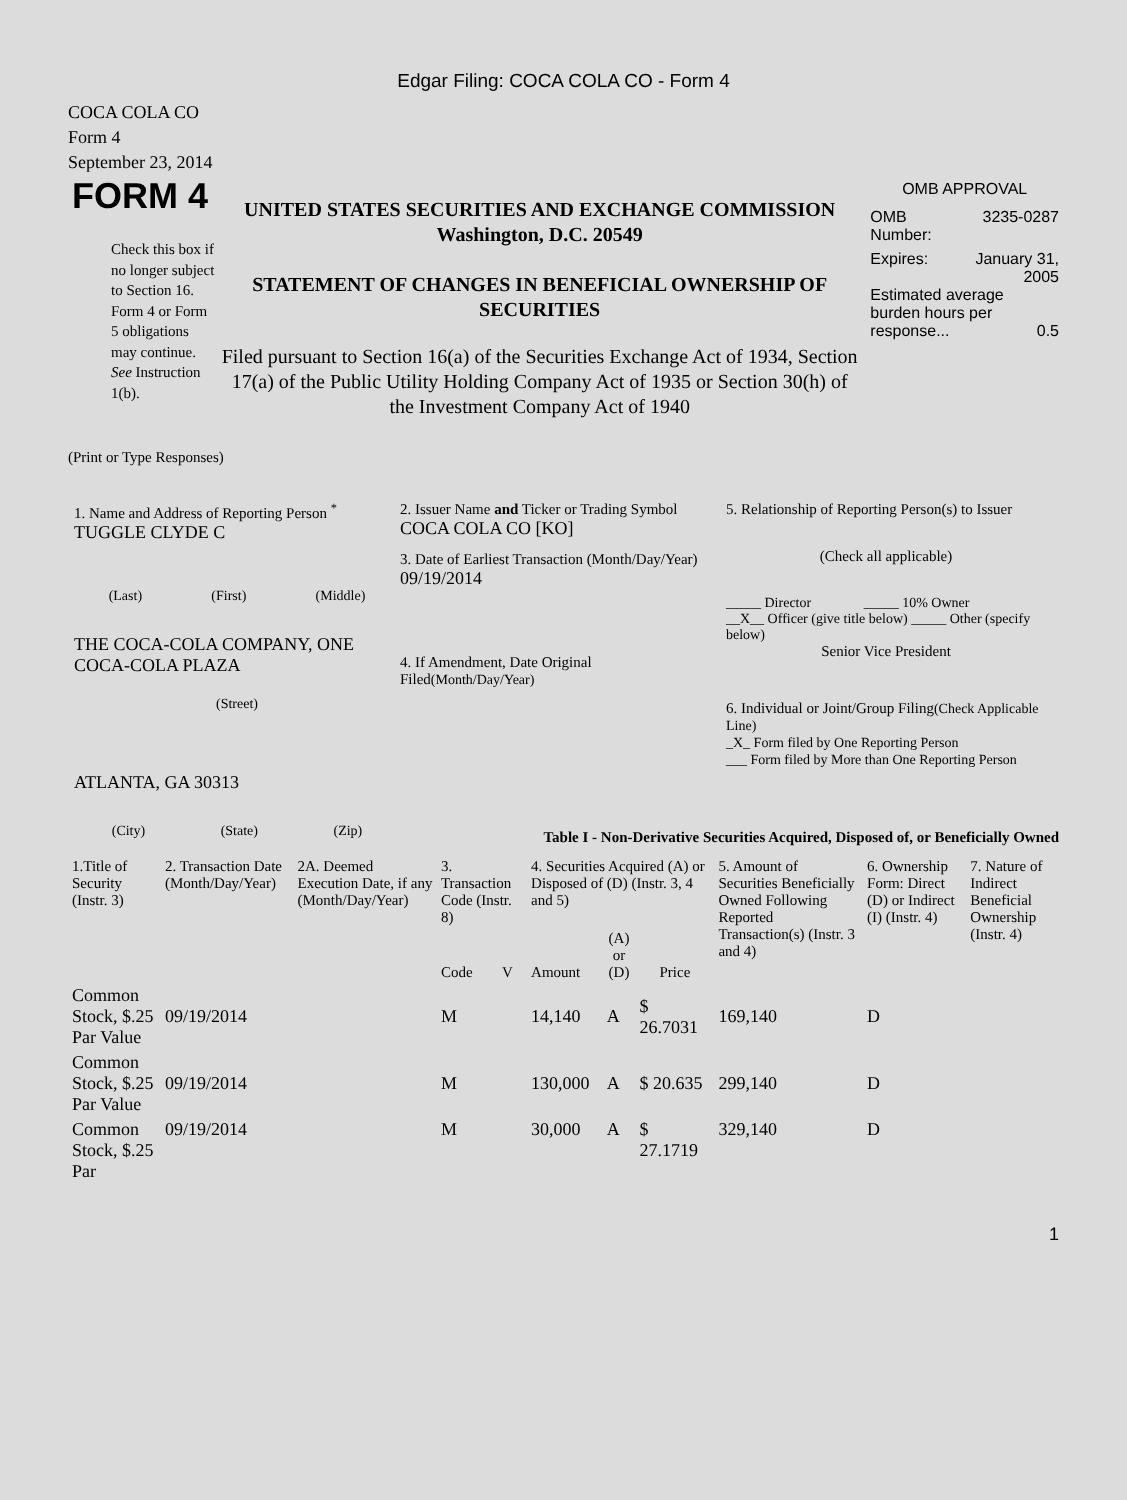Edgar Filing: COCA COLA CO - Form 4
COCA COLA CO
Form 4
September 23, 2014
FORM 4
Check this box if no longer subject to Section 16. Form 4 or Form 5 obligations may continue. See Instruction 1(b).
UNITED STATES SECURITIES AND EXCHANGE COMMISSION
Washington, D.C. 20549
STATEMENT OF CHANGES IN BENEFICIAL OWNERSHIP OF SECURITIES
Filed pursuant to Section 16(a) of the Securities Exchange Act of 1934, Section 17(a) of the Public Utility Holding Company Act of 1935 or Section 30(h) of the Investment Company Act of 1940
OMB APPROVAL
OMB
Number: 3235-0287
Expires: January 31,
2005
Estimated average burden hours per response... 0.5
(Print or Type Responses)
1. Name and Address of Reporting Person <sup>*</sup>
TUGGLE CLYDE C
(Last) (First) (Middle)
THE COCA-COLA COMPANY, ONE COCA-COLA PLAZA
(Street)
ATLANTA, GA 30313
(City) (State) (Zip)
2. Issuer Name and Ticker or Trading Symbol
COCA COLA CO [KO]
3. Date of Earliest Transaction (Month/Day/Year)
09/19/2014
4. If Amendment, Date Original Filed(Month/Day/Year)
5. Relationship of Reporting Person(s) to Issuer
(Check all applicable)
_____ Director _____ 10% Owner
__X__ Officer (give title below) _____ Other (specify below)
Senior Vice President
6. Individual or Joint/Group Filing(Check Applicable Line)
_X_ Form filed by One Reporting Person
___ Form filed by More than One Reporting Person
Table I - Non-Derivative Securities Acquired, Disposed of, or Beneficially Owned
| 1.Title of Security (Instr. 3) | 2. Transaction Date (Month/Day/Year) | 2A. Deemed Execution Date, if any (Month/Day/Year) | 3. Transaction Code (Instr. 8) | | 4. Securities Acquired (A) or Disposed of (D) (Instr. 3, 4 and 5) | | | 5. Amount of Securities Beneficially Owned Following Reported Transaction(s) (Instr. 3 and 4) | 6. Ownership Form: Direct (D) or Indirect (I) (Instr. 4) | 7. Nature of Indirect Beneficial Ownership (Instr. 4) |
| --- | --- | --- | --- | --- | --- | --- | --- | --- | --- | --- |
| | | | Code | V | Amount | (A) or (D) | Price | | | |
| Common Stock, $.25 Par Value | 09/19/2014 | | M | | 14,140 | A | $ 26.7031 | 169,140 | D | |
| Common Stock, $.25 Par Value | 09/19/2014 | | M | | 130,000 | A | $ 20.635 | 299,140 | D | |
| Common Stock, $.25 Par | 09/19/2014 | | M | | 30,000 | A | $ 27.1719 | 329,140 | D | |
1